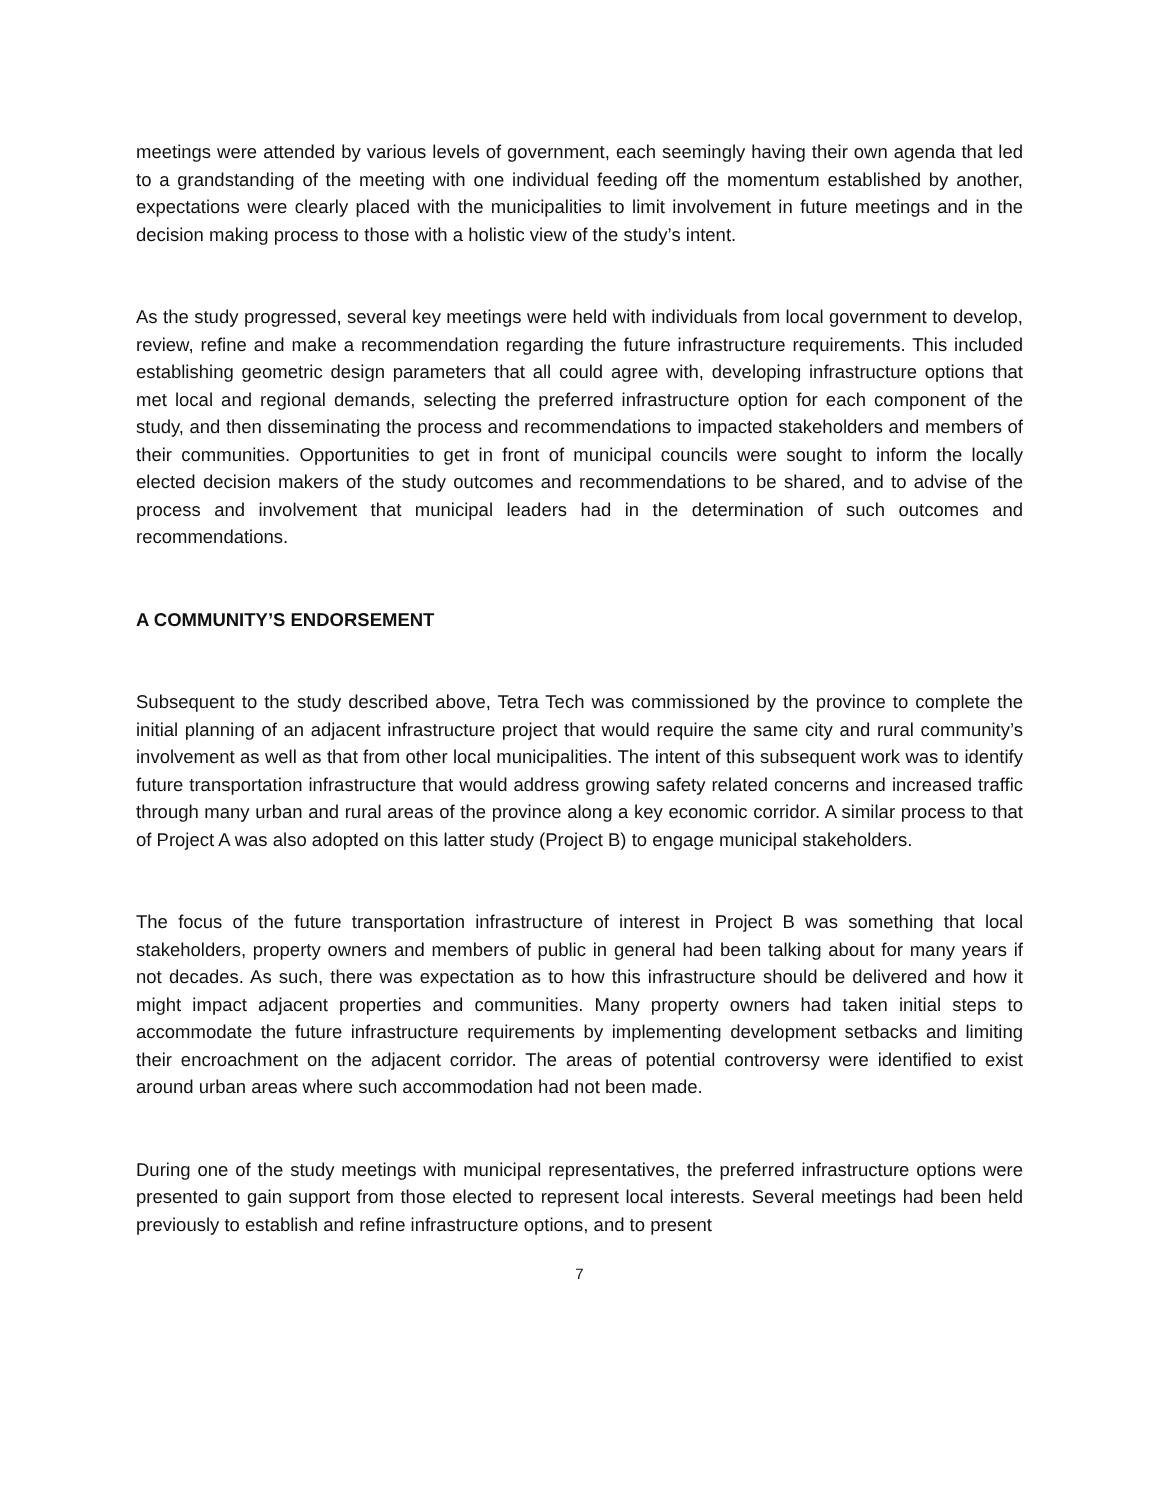meetings were attended by various levels of government, each seemingly having their own agenda that led to a grandstanding of the meeting with one individual feeding off the momentum established by another, expectations were clearly placed with the municipalities to limit involvement in future meetings and in the decision making process to those with a holistic view of the study’s intent.
As the study progressed, several key meetings were held with individuals from local government to develop, review, refine and make a recommendation regarding the future infrastructure requirements. This included establishing geometric design parameters that all could agree with, developing infrastructure options that met local and regional demands, selecting the preferred infrastructure option for each component of the study, and then disseminating the process and recommendations to impacted stakeholders and members of their communities. Opportunities to get in front of municipal councils were sought to inform the locally elected decision makers of the study outcomes and recommendations to be shared, and to advise of the process and involvement that municipal leaders had in the determination of such outcomes and recommendations.
A COMMUNITY’S ENDORSEMENT
Subsequent to the study described above, Tetra Tech was commissioned by the province to complete the initial planning of an adjacent infrastructure project that would require the same city and rural community’s involvement as well as that from other local municipalities. The intent of this subsequent work was to identify future transportation infrastructure that would address growing safety related concerns and increased traffic through many urban and rural areas of the province along a key economic corridor. A similar process to that of Project A was also adopted on this latter study (Project B) to engage municipal stakeholders.
The focus of the future transportation infrastructure of interest in Project B was something that local stakeholders, property owners and members of public in general had been talking about for many years if not decades. As such, there was expectation as to how this infrastructure should be delivered and how it might impact adjacent properties and communities. Many property owners had taken initial steps to accommodate the future infrastructure requirements by implementing development setbacks and limiting their encroachment on the adjacent corridor. The areas of potential controversy were identified to exist around urban areas where such accommodation had not been made.
During one of the study meetings with municipal representatives, the preferred infrastructure options were presented to gain support from those elected to represent local interests. Several meetings had been held previously to establish and refine infrastructure options, and to present
7